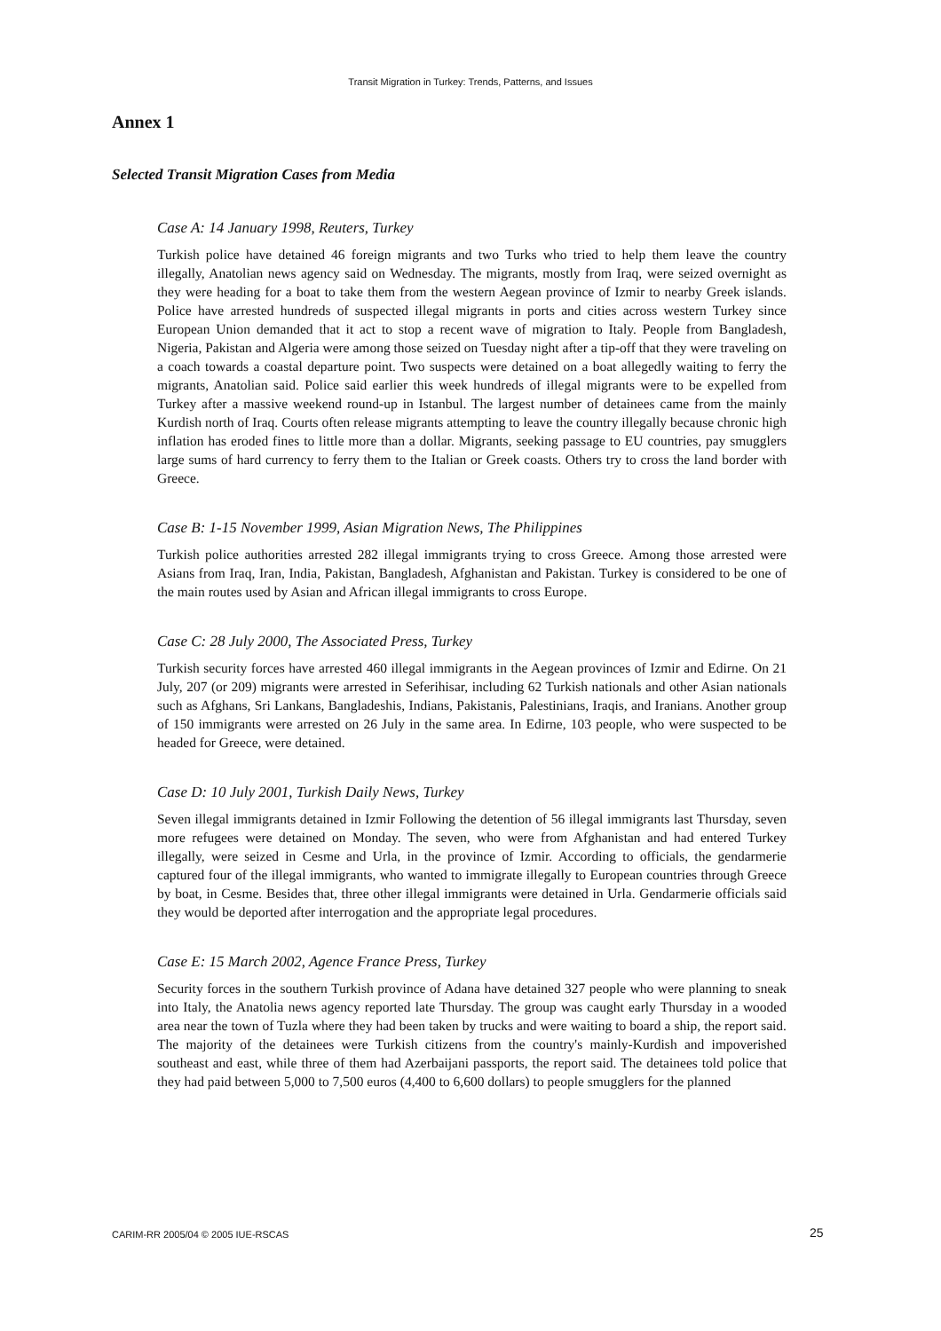Transit Migration in Turkey: Trends, Patterns, and Issues
Annex 1
Selected Transit Migration Cases from Media
Case A: 14 January 1998, Reuters, Turkey
Turkish police have detained 46 foreign migrants and two Turks who tried to help them leave the country illegally, Anatolian news agency said on Wednesday. The migrants, mostly from Iraq, were seized overnight as they were heading for a boat to take them from the western Aegean province of Izmir to nearby Greek islands. Police have arrested hundreds of suspected illegal migrants in ports and cities across western Turkey since European Union demanded that it act to stop a recent wave of migration to Italy. People from Bangladesh, Nigeria, Pakistan and Algeria were among those seized on Tuesday night after a tip-off that they were traveling on a coach towards a coastal departure point. Two suspects were detained on a boat allegedly waiting to ferry the migrants, Anatolian said. Police said earlier this week hundreds of illegal migrants were to be expelled from Turkey after a massive weekend round-up in Istanbul. The largest number of detainees came from the mainly Kurdish north of Iraq. Courts often release migrants attempting to leave the country illegally because chronic high inflation has eroded fines to little more than a dollar. Migrants, seeking passage to EU countries, pay smugglers large sums of hard currency to ferry them to the Italian or Greek coasts. Others try to cross the land border with Greece.
Case B: 1-15 November 1999, Asian Migration News, The Philippines
Turkish police authorities arrested 282 illegal immigrants trying to cross Greece. Among those arrested were Asians from Iraq, Iran, India, Pakistan, Bangladesh, Afghanistan and Pakistan. Turkey is considered to be one of the main routes used by Asian and African illegal immigrants to cross Europe.
Case C: 28 July 2000, The Associated Press, Turkey
Turkish security forces have arrested 460 illegal immigrants in the Aegean provinces of Izmir and Edirne. On 21 July, 207 (or 209) migrants were arrested in Seferihisar, including 62 Turkish nationals and other Asian nationals such as Afghans, Sri Lankans, Bangladeshis, Indians, Pakistanis, Palestinians, Iraqis, and Iranians. Another group of 150 immigrants were arrested on 26 July in the same area. In Edirne, 103 people, who were suspected to be headed for Greece, were detained.
Case D: 10 July 2001, Turkish Daily News, Turkey
Seven illegal immigrants detained in Izmir Following the detention of 56 illegal immigrants last Thursday, seven more refugees were detained on Monday. The seven, who were from Afghanistan and had entered Turkey illegally, were seized in Cesme and Urla, in the province of Izmir. According to officials, the gendarmerie captured four of the illegal immigrants, who wanted to immigrate illegally to European countries through Greece by boat, in Cesme. Besides that, three other illegal immigrants were detained in Urla. Gendarmerie officials said they would be deported after interrogation and the appropriate legal procedures.
Case E: 15 March 2002, Agence France Press, Turkey
Security forces in the southern Turkish province of Adana have detained 327 people who were planning to sneak into Italy, the Anatolia news agency reported late Thursday. The group was caught early Thursday in a wooded area near the town of Tuzla where they had been taken by trucks and were waiting to board a ship, the report said. The majority of the detainees were Turkish citizens from the country's mainly-Kurdish and impoverished southeast and east, while three of them had Azerbaijani passports, the report said. The detainees told police that they had paid between 5,000 to 7,500 euros (4,400 to 6,600 dollars) to people smugglers for the planned
CARIM-RR 2005/04 © 2005 IUE-RSCAS
25